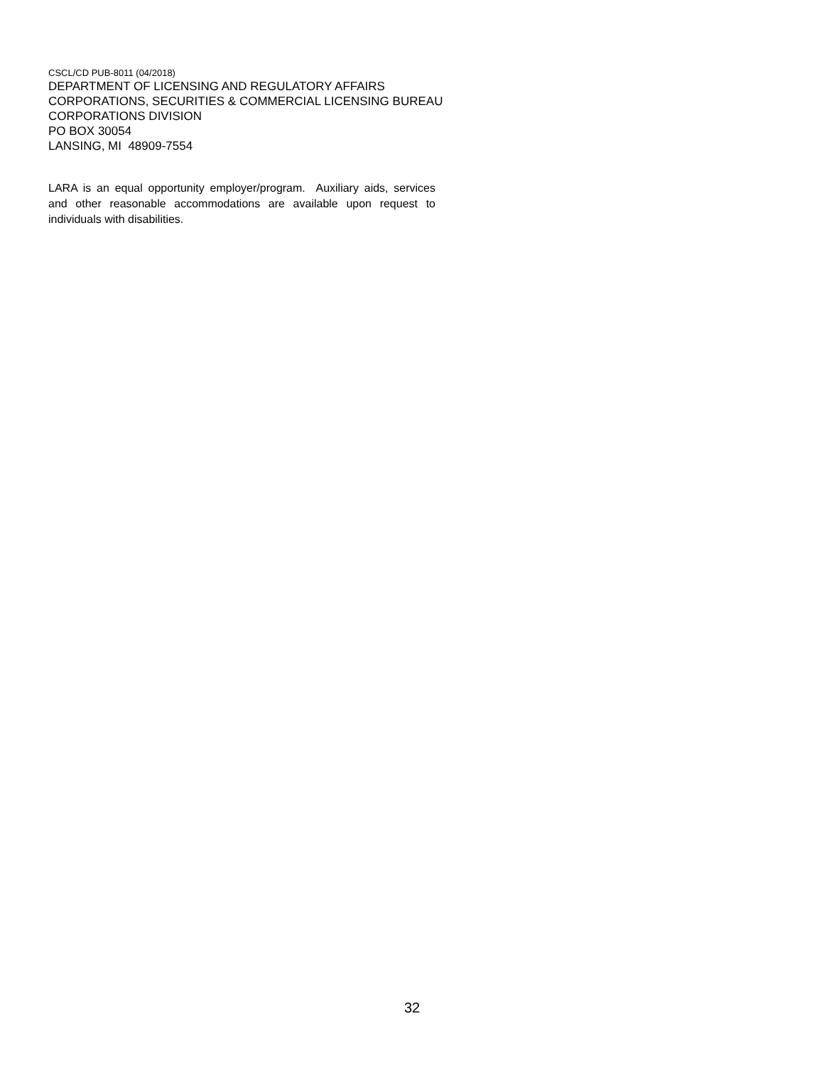CSCL/CD PUB-8011 (04/2018)
DEPARTMENT OF LICENSING AND REGULATORY AFFAIRS
CORPORATIONS, SECURITIES & COMMERCIAL LICENSING BUREAU
CORPORATIONS DIVISION
PO BOX 30054
LANSING, MI 48909-7554
LARA is an equal opportunity employer/program. Auxiliary aids, services and other reasonable accommodations are available upon request to individuals with disabilities.
32